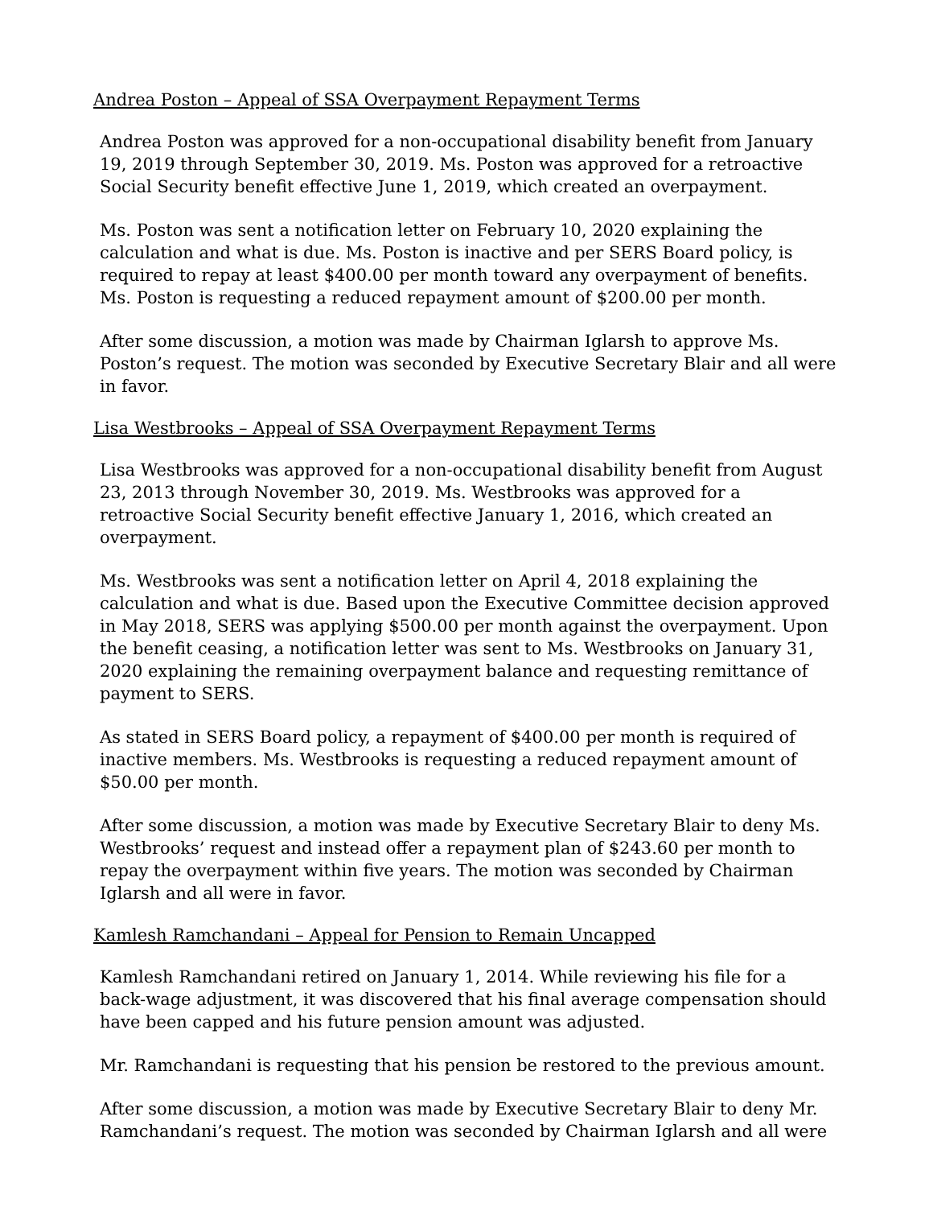Andrea Poston – Appeal of SSA Overpayment Repayment Terms
Andrea Poston was approved for a non-occupational disability benefit from January 19, 2019 through September 30, 2019. Ms. Poston was approved for a retroactive Social Security benefit effective June 1, 2019, which created an overpayment.
Ms. Poston was sent a notification letter on February 10, 2020 explaining the calculation and what is due. Ms. Poston is inactive and per SERS Board policy, is required to repay at least $400.00 per month toward any overpayment of benefits. Ms. Poston is requesting a reduced repayment amount of $200.00 per month.
After some discussion, a motion was made by Chairman Iglarsh to approve Ms. Poston’s request. The motion was seconded by Executive Secretary Blair and all were in favor.
Lisa Westbrooks – Appeal of SSA Overpayment Repayment Terms
Lisa Westbrooks was approved for a non-occupational disability benefit from August 23, 2013 through November 30, 2019. Ms. Westbrooks was approved for a retroactive Social Security benefit effective January 1, 2016, which created an overpayment.
Ms. Westbrooks was sent a notification letter on April 4, 2018 explaining the calculation and what is due. Based upon the Executive Committee decision approved in May 2018, SERS was applying $500.00 per month against the overpayment. Upon the benefit ceasing, a notification letter was sent to Ms. Westbrooks on January 31, 2020 explaining the remaining overpayment balance and requesting remittance of payment to SERS.
As stated in SERS Board policy, a repayment of $400.00 per month is required of inactive members. Ms. Westbrooks is requesting a reduced repayment amount of $50.00 per month.
After some discussion, a motion was made by Executive Secretary Blair to deny Ms. Westbrooks’ request and instead offer a repayment plan of $243.60 per month to repay the overpayment within five years. The motion was seconded by Chairman Iglarsh and all were in favor.
Kamlesh Ramchandani – Appeal for Pension to Remain Uncapped
Kamlesh Ramchandani retired on January 1, 2014. While reviewing his file for a back-wage adjustment, it was discovered that his final average compensation should have been capped and his future pension amount was adjusted.
Mr. Ramchandani is requesting that his pension be restored to the previous amount.
After some discussion, a motion was made by Executive Secretary Blair to deny Mr. Ramchandani’s request. The motion was seconded by Chairman Iglarsh and all were